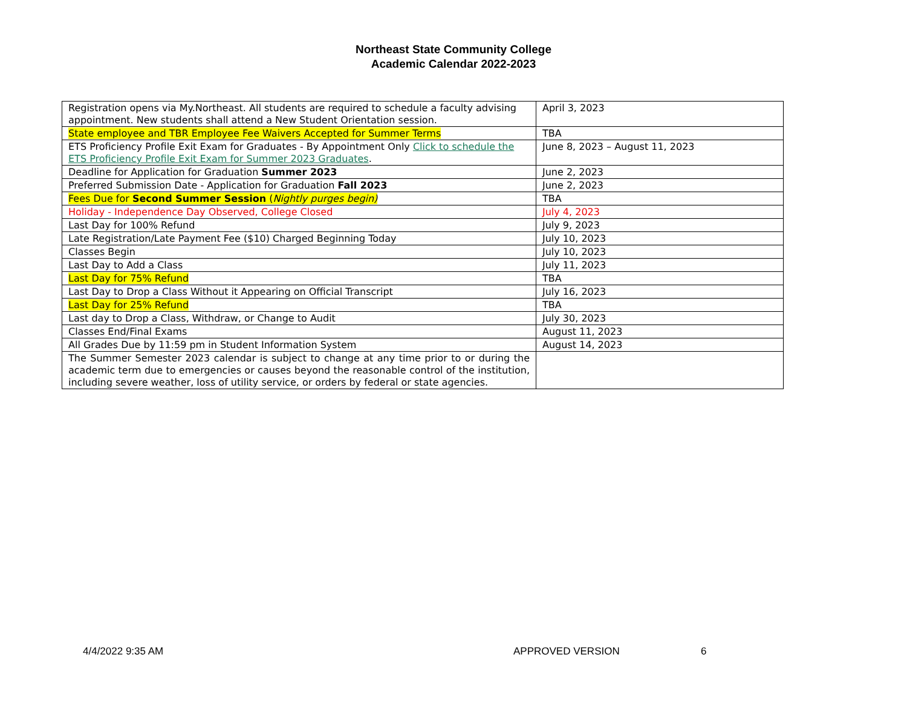Northeast State Community College
Academic Calendar 2022-2023
| Registration opens via My.Northeast. All students are required to schedule a faculty advising appointment. New students shall attend a New Student Orientation session. | April 3, 2023 |
| State employee and TBR Employee Fee Waivers Accepted for Summer Terms | TBA |
| ETS Proficiency Profile Exit Exam for Graduates - By Appointment Only Click to schedule the ETS Proficiency Profile Exit Exam for Summer 2023 Graduates . | June 8, 2023 – August 11, 2023 |
| Deadline for Application for Graduation Summer 2023 | June 2, 2023 |
| Preferred Submission Date - Application for Graduation Fall 2023 | June 2, 2023 |
| Fees Due for Second Summer Session ( Nightly purges begin) | TBA |
| Holiday - Independence Day Observed, College Closed | July 4, 2023 |
| Last Day for 100% Refund | July 9, 2023 |
| Late Registration/Late Payment Fee ($10) Charged Beginning Today | July 10, 2023 |
| Classes Begin | July 10, 2023 |
| Last Day to Add a Class | July 11, 2023 |
| Last Day for 75% Refund | TBA |
| Last Day to Drop a Class Without it Appearing on Official Transcript | July 16, 2023 |
| Last Day for 25% Refund | TBA |
| Last day to Drop a Class, Withdraw, or Change to Audit | July 30, 2023 |
| Classes End/Final Exams | August 11, 2023 |
| All Grades Due by 11:59 pm in Student Information System | August 14, 2023 |
| The Summer Semester 2023 calendar is subject to change at any time prior to or during the academic term due to emergencies or causes beyond the reasonable control of the institution, including severe weather, loss of utility service, or orders by federal or state agencies. | |
4/4/2022 9:35 AM APPROVED VERSION 6